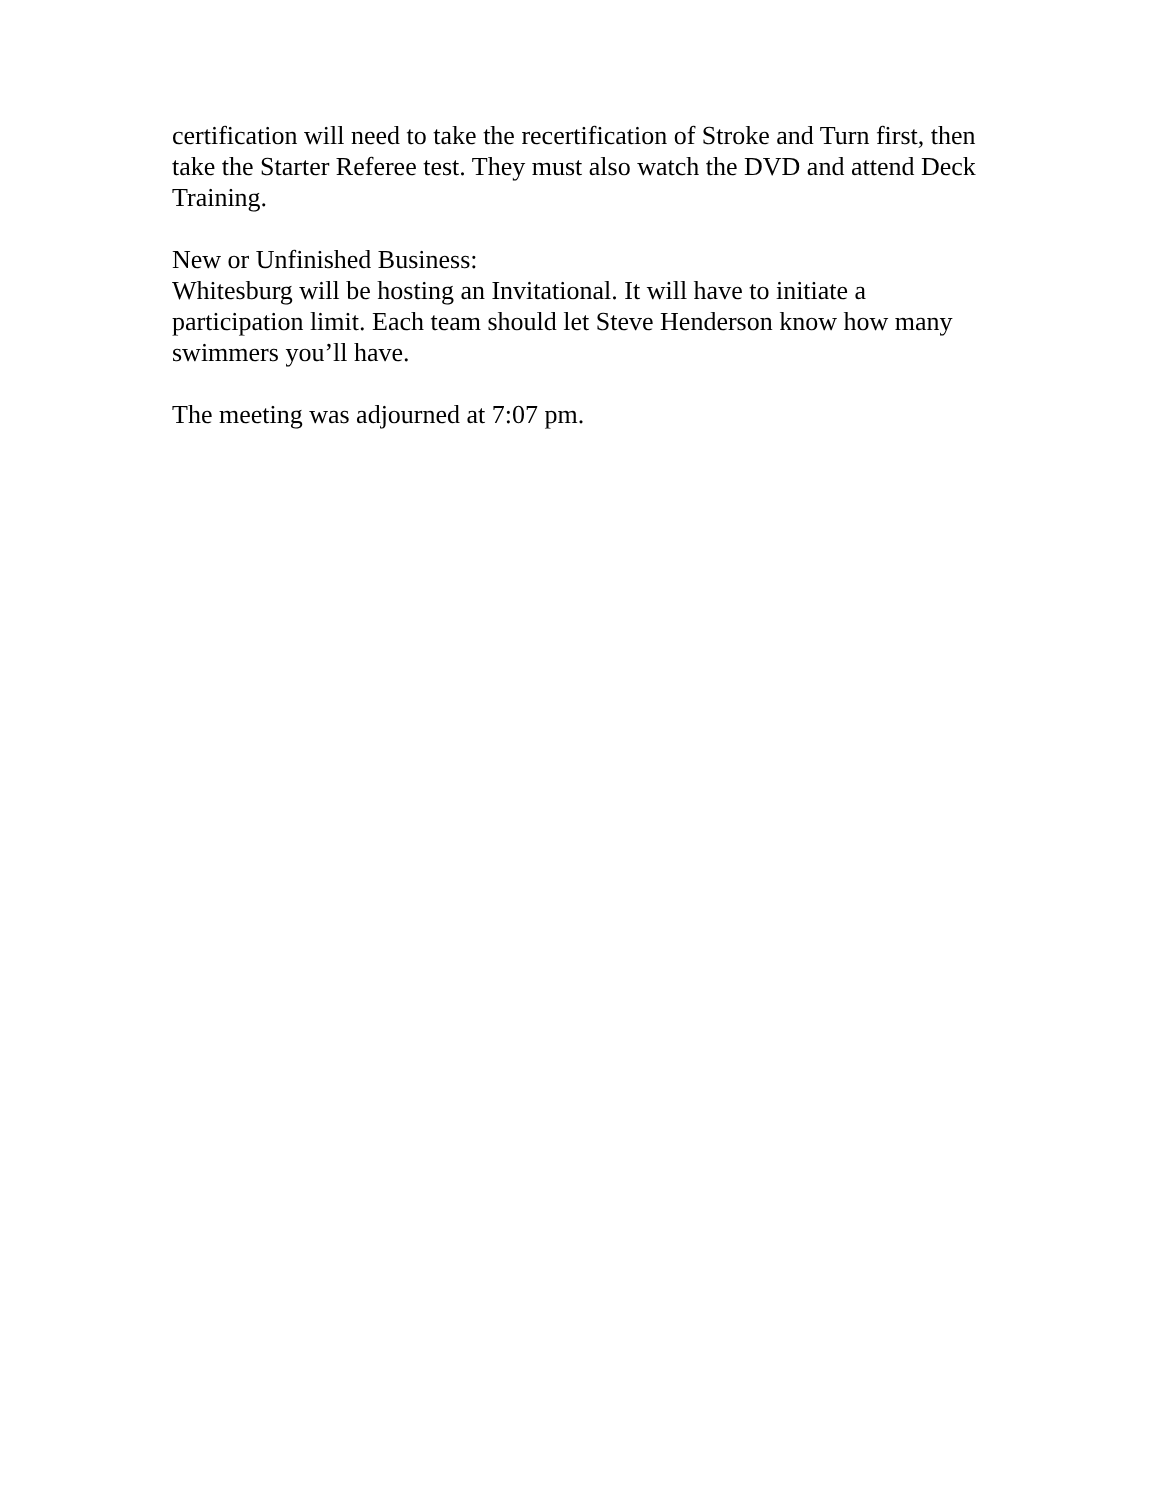certification will need to take the recertification of Stroke and Turn first, then take the Starter Referee test. They must also watch the DVD and attend Deck Training.
New or Unfinished Business:
Whitesburg will be hosting an Invitational. It will have to initiate a participation limit. Each team should let Steve Henderson know how many swimmers you’ll have.
The meeting was adjourned at 7:07 pm.